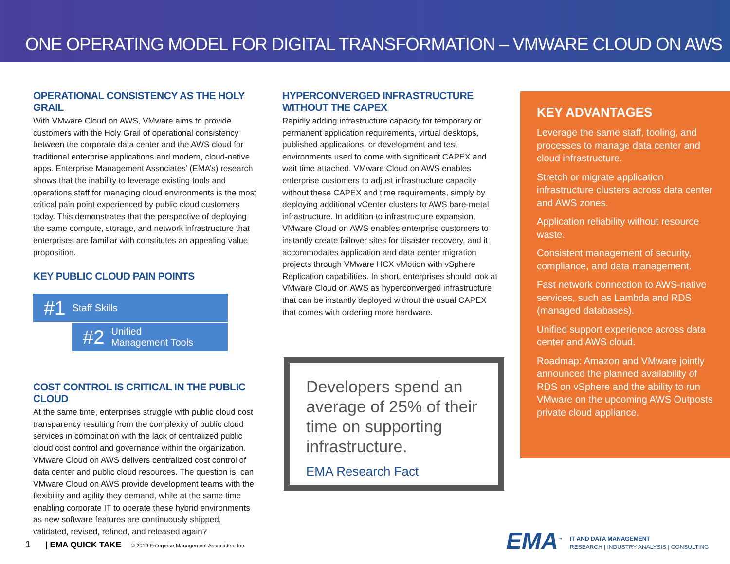ONE OPERATING MODEL FOR DIGITAL TRANSFORMATION – VMWARE CLOUD ON AWS
OPERATIONAL CONSISTENCY AS THE HOLY GRAIL
With VMware Cloud on AWS, VMware aims to provide customers with the Holy Grail of operational consistency between the corporate data center and the AWS cloud for traditional enterprise applications and modern, cloud-native apps. Enterprise Management Associates’ (EMA’s) research shows that the inability to leverage existing tools and operations staff for managing cloud environments is the most critical pain point experienced by public cloud customers today. This demonstrates that the perspective of deploying the same compute, storage, and network infrastructure that enterprises are familiar with constitutes an appealing value proposition.
KEY PUBLIC CLOUD PAIN POINTS
#1 Staff Skills
#2 Unified
Management Tools
COST CONTROL IS CRITICAL IN THE PUBLIC CLOUD
At the same time, enterprises struggle with public cloud cost transparency resulting from the complexity of public cloud services in combination with the lack of centralized public cloud cost control and governance within the organization. VMware Cloud on AWS delivers centralized cost control of data center and public cloud resources. The question is, can VMware Cloud on AWS provide development teams with the flexibility and agility they demand, while at the same time enabling corporate IT to operate these hybrid environments as new software features are continuously shipped, validated, revised, refined, and released again?
HYPERCONVERGED INFRASTRUCTURE WITHOUT THE CAPEX
Rapidly adding infrastructure capacity for temporary or permanent application requirements, virtual desktops, published applications, or development and test environments used to come with significant CAPEX and wait time attached. VMware Cloud on AWS enables enterprise customers to adjust infrastructure capacity without these CAPEX and time requirements, simply by deploying additional vCenter clusters to AWS bare-metal infrastructure. In addition to infrastructure expansion, VMware Cloud on AWS enables enterprise customers to instantly create failover sites for disaster recovery, and it accommodates application and data center migration projects through VMware HCX vMotion with vSphere Replication capabilities. In short, enterprises should look at VMware Cloud on AWS as hyperconverged infrastructure that can be instantly deployed without the usual CAPEX that comes with ordering more hardware.
Developers spend an average of 25% of their time on supporting infrastructure.
EMA Research Fact
KEY ADVANTAGES
Leverage the same staff, tooling, and processes to manage data center and cloud infrastructure.
Stretch or migrate application infrastructure clusters across data center and AWS zones.
Application reliability without resource waste.
Consistent management of security, compliance, and data management.
Fast network connection to AWS-native services, such as Lambda and RDS (managed databases).
Unified support experience across data center and AWS cloud.
Roadmap: Amazon and VMware jointly announced the planned availability of RDS on vSphere and the ability to run VMware on the upcoming AWS Outposts private cloud appliance.
1 | EMA QUICK TAKE © 2019 Enterprise Management Associates, Inc.
EMA<sup>™</sup>
IT AND DATA MANAGEMENT
RESEARCH | INDUSTRY ANALYSIS | CONSULTING